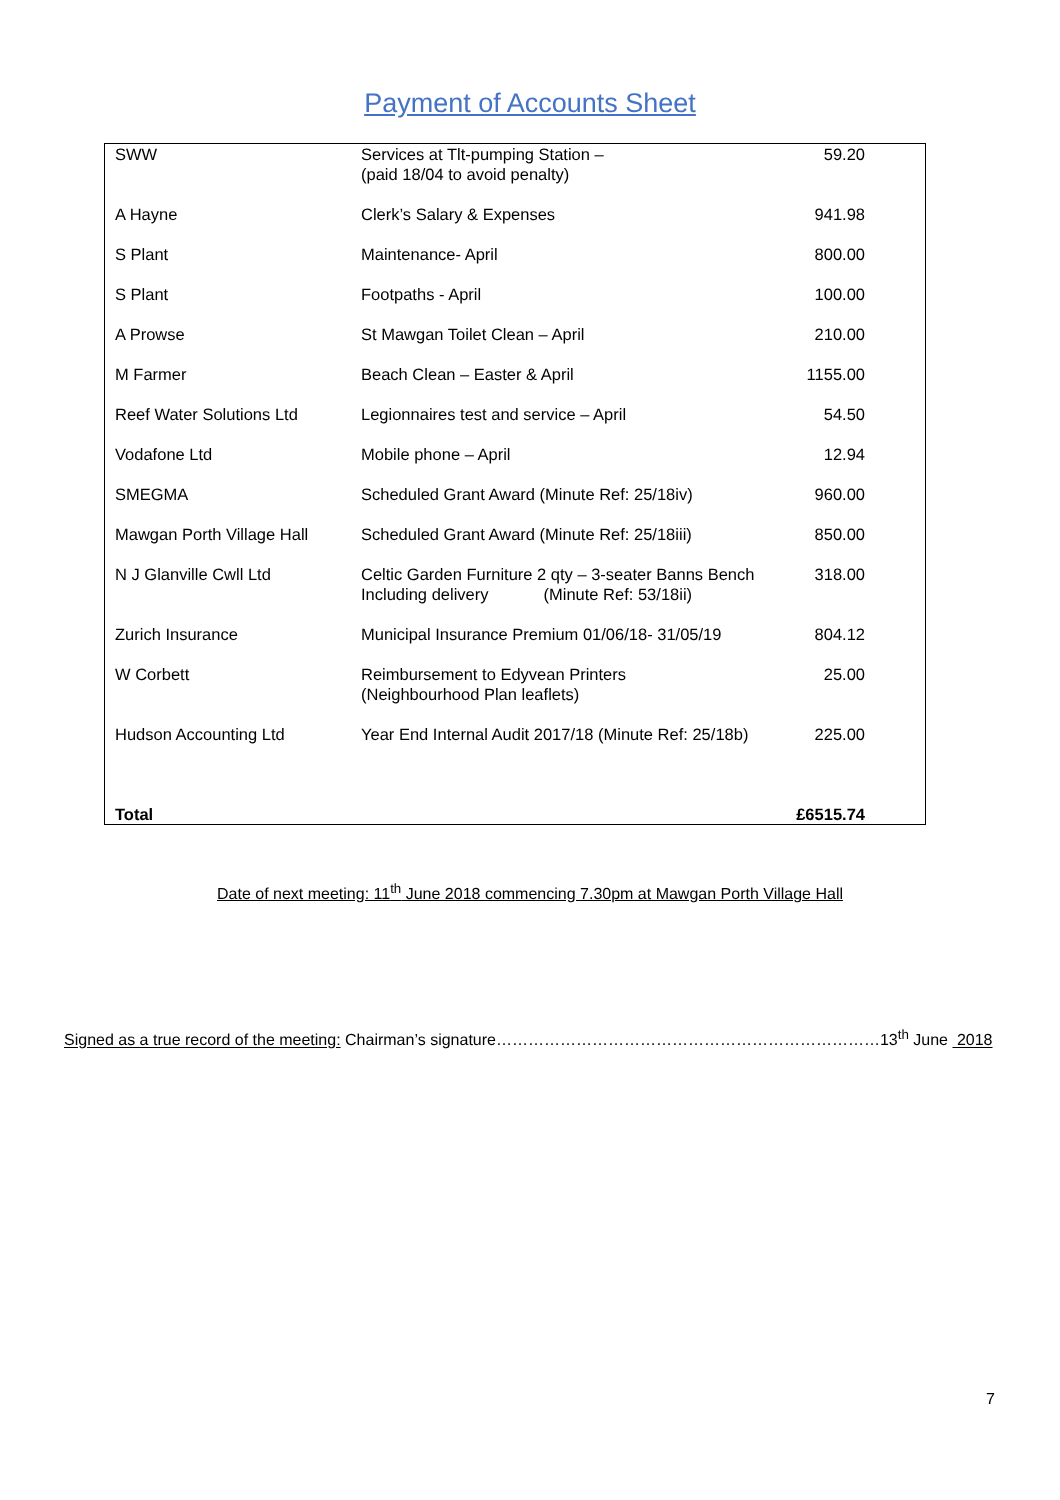Payment of Accounts Sheet
| SWW | Services at Tlt-pumping Station – (paid 18/04 to avoid penalty) | 59.20 |
| A Hayne | Clerk’s Salary & Expenses | 941.98 |
| S Plant | Maintenance- April | 800.00 |
| S Plant | Footpaths - April | 100.00 |
| A Prowse | St Mawgan Toilet Clean – April | 210.00 |
| M Farmer | Beach Clean – Easter & April | 1155.00 |
| Reef Water Solutions Ltd | Legionnaires test and service – April | 54.50 |
| Vodafone Ltd | Mobile phone – April | 12.94 |
| SMEGMA | Scheduled Grant Award (Minute Ref: 25/18iv) | 960.00 |
| Mawgan Porth Village Hall | Scheduled Grant Award (Minute Ref: 25/18iii) | 850.00 |
| N J Glanville Cwll Ltd | Celtic Garden Furniture 2 qty – 3-seater Banns Bench Including delivery (Minute Ref: 53/18ii) | 318.00 |
| Zurich Insurance | Municipal Insurance Premium 01/06/18- 31/05/19 | 804.12 |
| W Corbett | Reimbursement to Edyvean Printers (Neighbourhood Plan leaflets) | 25.00 |
| Hudson Accounting Ltd | Year End Internal Audit 2017/18 (Minute Ref: 25/18b) | 225.00 |
| Total | | £6515.74 |
Date of next meeting: 11<sup>th</sup> June 2018 commencing 7.30pm at Mawgan Porth Village Hall
Signed as a true record of the meeting: Chairman’s signature………………………………………………………………13<sup>th</sup> June 2018
7